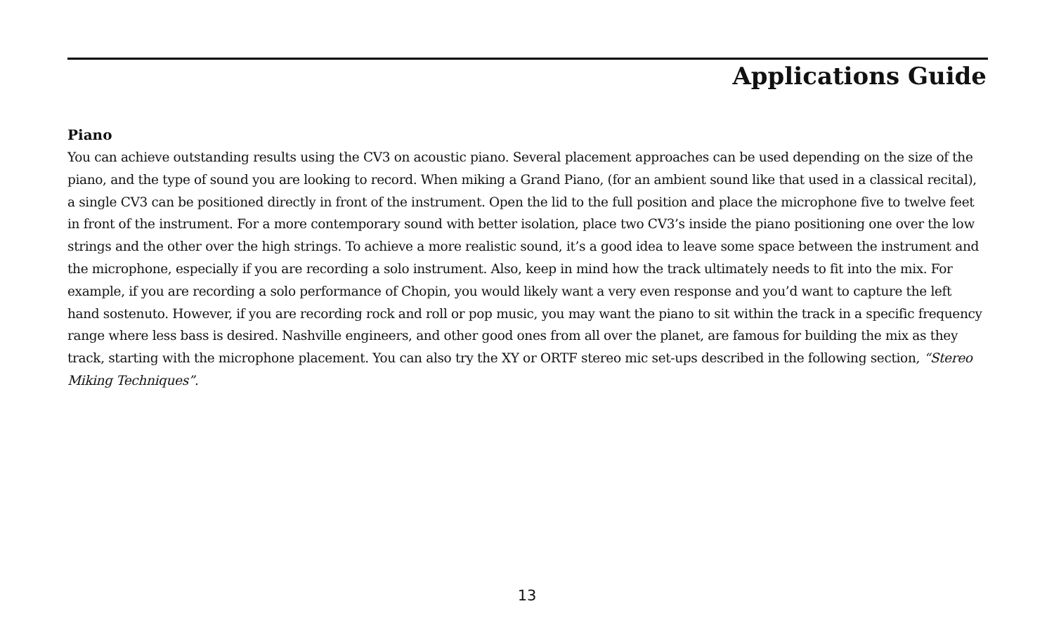Applications Guide
Piano
You can achieve outstanding results using the CV3 on acoustic piano. Several placement approaches can be used depending on the size of the piano, and the type of sound you are looking to record. When miking a Grand Piano, (for an ambient sound like that used in a classical recital), a single CV3 can be positioned directly in front of the instrument. Open the lid to the full position and place the microphone five to twelve feet in front of the instrument. For a more contemporary sound with better isolation, place two CV3’s inside the piano positioning one over the low strings and the other over the high strings. To achieve a more realistic sound, it’s a good idea to leave some space between the instrument and the microphone, especially if you are recording a solo instrument. Also, keep in mind how the track ultimately needs to fit into the mix. For example, if you are recording a solo performance of Chopin, you would likely want a very even response and you’d want to capture the left hand sostenuto. However, if you are recording rock and roll or pop music, you may want the piano to sit within the track in a specific frequency range where less bass is desired. Nashville engineers, and other good ones from all over the planet, are famous for building the mix as they track, starting with the microphone placement. You can also try the XY or ORTF stereo mic set-ups described in the following section, “Stereo Miking Techniques”.
13